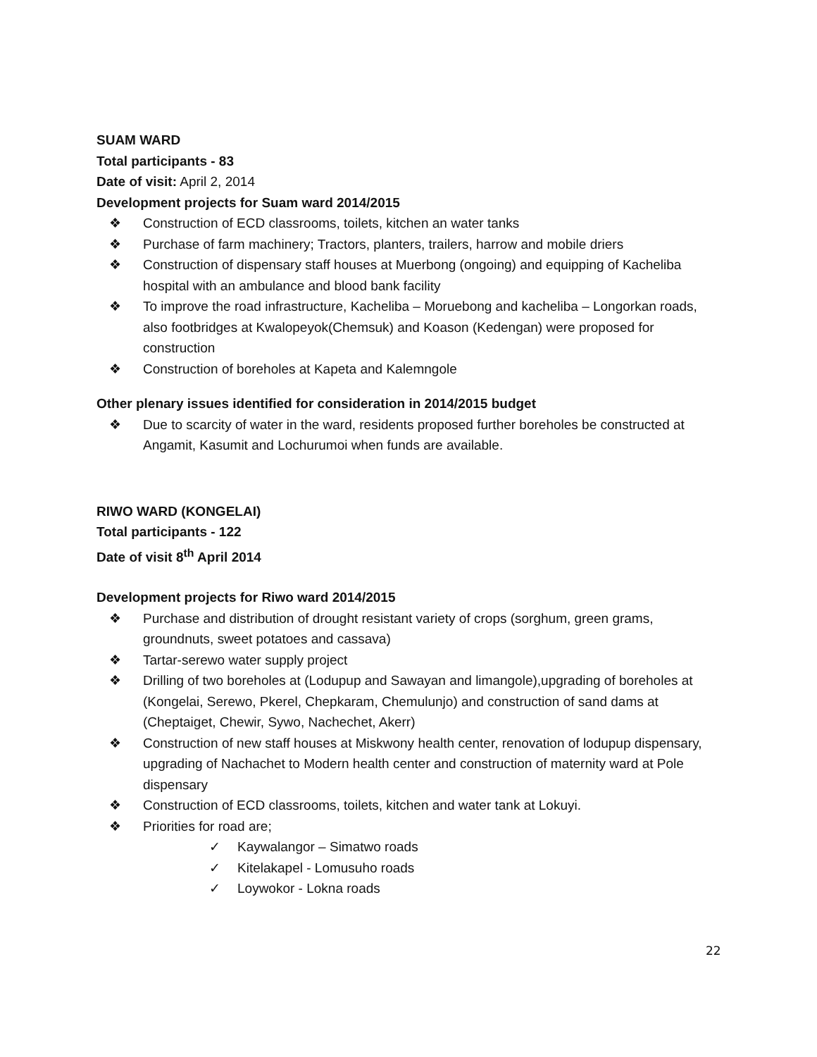SUAM WARD
Total participants - 83
Date of visit: April 2, 2014
Development projects for Suam ward 2014/2015
❖ Construction of ECD classrooms, toilets, kitchen an water tanks
❖ Purchase of farm machinery; Tractors, planters, trailers, harrow and mobile driers
❖ Construction of dispensary staff houses at Muerbong (ongoing) and equipping of Kacheliba hospital with an ambulance and blood bank facility
❖ To improve the road infrastructure, Kacheliba – Moruebong and kacheliba – Longorkan roads, also footbridges at Kwalopeyok(Chemsuk) and Koason (Kedengan) were proposed for construction
❖ Construction of boreholes at Kapeta and Kalemngole
Other plenary issues identified for consideration in 2014/2015 budget
❖ Due to scarcity of water in the ward, residents proposed further boreholes be constructed at Angamit, Kasumit and Lochurumoi when funds are available.
RIWO WARD (KONGELAI)
Total participants - 122
Date of visit 8<sup>th</sup> April 2014
Development projects for Riwo ward 2014/2015
❖ Purchase and distribution of drought resistant variety of crops (sorghum, green grams, groundnuts, sweet potatoes and cassava)
❖ Tartar-serewo water supply project
❖ Drilling of two boreholes at (Lodupup and Sawayan and limangole),upgrading of boreholes at (Kongelai, Serewo, Pkerel, Chepkaram, Chemulunjo) and construction of sand dams at (Cheptaiget, Chewir, Sywo, Nachechet, Akerr)
❖ Construction of new staff houses at Miskwony health center, renovation of lodupup dispensary, upgrading of Nachachet to Modern health center and construction of maternity ward at Pole dispensary
❖ Construction of ECD classrooms, toilets, kitchen and water tank at Lokuyi.
❖ Priorities for road are;
✓ Kaywalangor – Simatwo roads
✓ Kitelakapel - Lomusuho roads
✓ Loywokor - Lokna roads
22